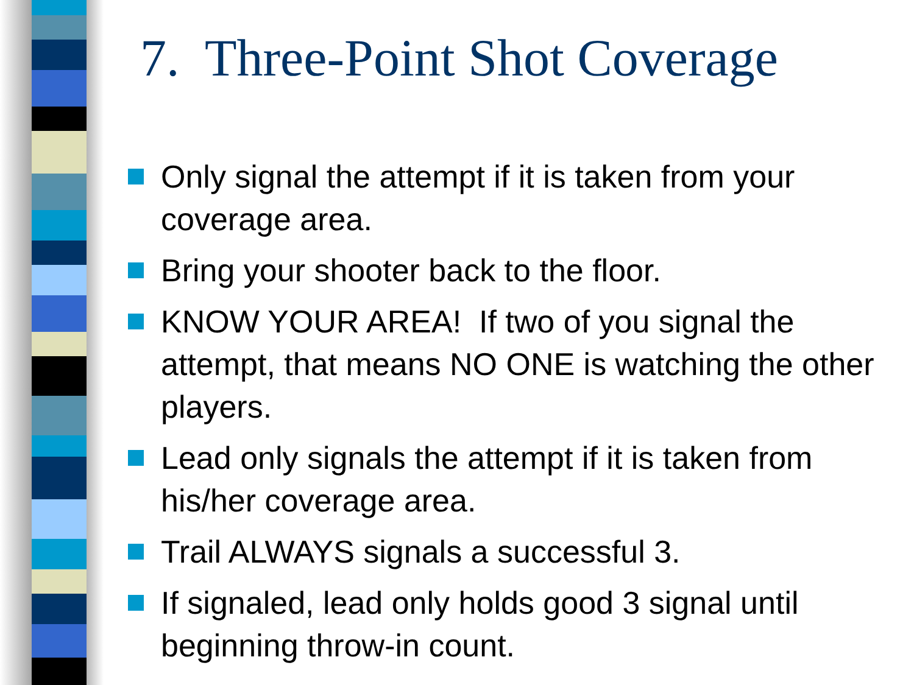7. Three-Point Shot Coverage
Only signal the attempt if it is taken from your coverage area.
Bring your shooter back to the floor.
KNOW YOUR AREA! If two of you signal the attempt, that means NO ONE is watching the other players.
Lead only signals the attempt if it is taken from his/her coverage area.
Trail ALWAYS signals a successful 3.
If signaled, lead only holds good 3 signal until beginning throw-in count.